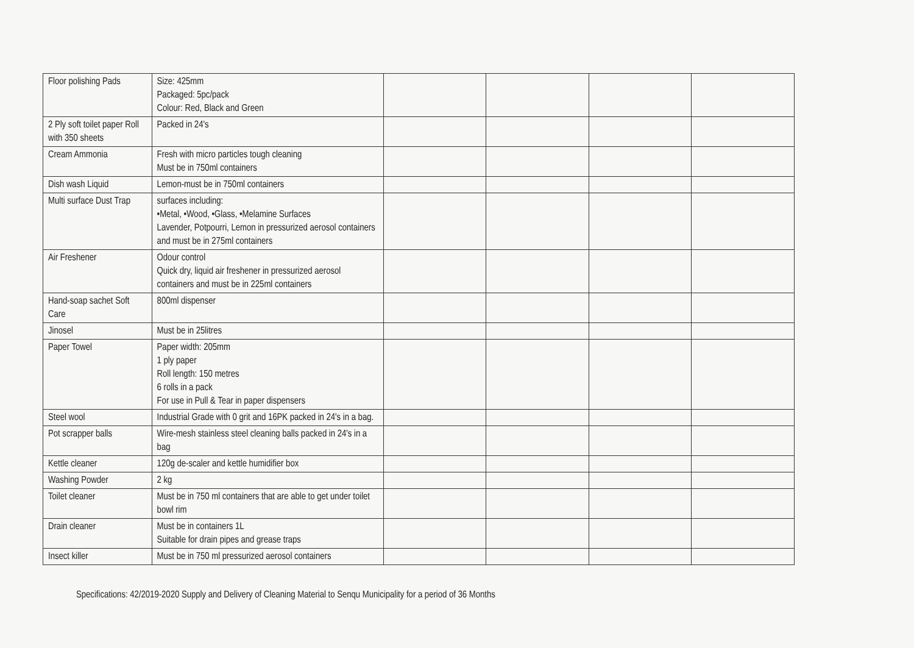| Floor polishing Pads | Size: 425mm Packaged: 5pc/pack Colour: Red, Black and Green | | | | |
| 2 Ply soft toilet paper Roll with 350 sheets | Packed in 24's | | | | |
| Cream Ammonia | Fresh with micro particles tough cleaning Must be in 750ml containers | | | | |
| Dish wash Liquid | Lemon-must be in 750ml containers | | | | |
| Multi surface Dust Trap | surfaces including: •Metal, •Wood, •Glass, •Melamine Surfaces Lavender, Potpourri, Lemon in pressurized aerosol containers and must be in 275ml containers | | | | |
| Air Freshener | Odour control Quick dry, liquid air freshener in pressurized aerosol containers and must be in 225ml containers | | | | |
| Hand-soap sachet Soft Care | 800ml dispenser | | | | |
| Jinosel | Must be in 25litres | | | | |
| Paper Towel | Paper width: 205mm 1 ply paper Roll length: 150 metres 6 rolls in a pack For use in Pull & Tear in paper dispensers | | | | |
| Steel wool | Industrial Grade with 0 grit and 16PK packed in 24's in a bag. | | | | |
| Pot scrapper balls | Wire-mesh stainless steel cleaning balls packed in 24's in a bag | | | | |
| Kettle cleaner | 120g de-scaler and kettle humidifier box | | | | |
| Washing Powder | 2 kg | | | | |
| Toilet cleaner | Must be in 750 ml containers that are able to get under toilet bowl rim | | | | |
| Drain cleaner | Must be in containers 1L Suitable for drain pipes and grease traps | | | | |
| Insect killer | Must be in 750 ml pressurized aerosol containers | | | | |
Specifications: 42/2019-2020 Supply and Delivery of Cleaning Material to Senqu Municipality for a period of 36 Months